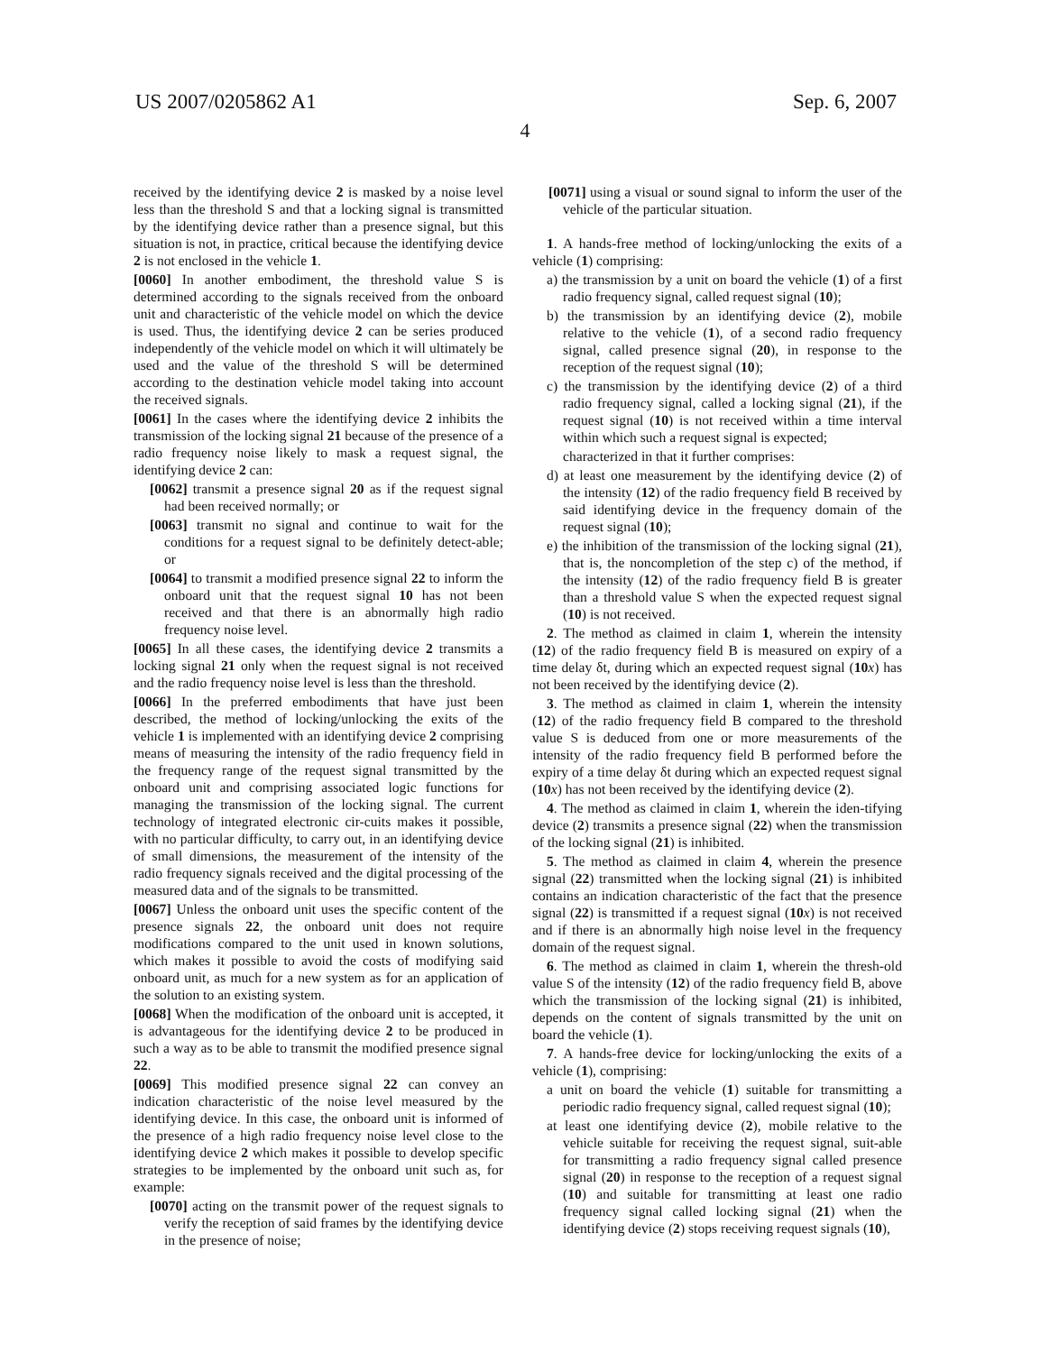US 2007/0205862 A1 Sep. 6, 2007
4
received by the identifying device 2 is masked by a noise level less than the threshold S and that a locking signal is transmitted by the identifying device rather than a presence signal, but this situation is not, in practice, critical because the identifying device 2 is not enclosed in the vehicle 1.
[0060] In another embodiment, the threshold value S is determined according to the signals received from the onboard unit and characteristic of the vehicle model on which the device is used. Thus, the identifying device 2 can be series produced independently of the vehicle model on which it will ultimately be used and the value of the threshold S will be determined according to the destination vehicle model taking into account the received signals.
[0061] In the cases where the identifying device 2 inhibits the transmission of the locking signal 21 because of the presence of a radio frequency noise likely to mask a request signal, the identifying device 2 can:
[0062] transmit a presence signal 20 as if the request signal had been received normally; or
[0063] transmit no signal and continue to wait for the conditions for a request signal to be definitely detect-able; or
[0064] to transmit a modified presence signal 22 to inform the onboard unit that the request signal 10 has not been received and that there is an abnormally high radio frequency noise level.
[0065] In all these cases, the identifying device 2 transmits a locking signal 21 only when the request signal is not received and the radio frequency noise level is less than the threshold.
[0066] In the preferred embodiments that have just been described, the method of locking/unlocking the exits of the vehicle 1 is implemented with an identifying device 2 comprising means of measuring the intensity of the radio frequency field in the frequency range of the request signal transmitted by the onboard unit and comprising associated logic functions for managing the transmission of the locking signal. The current technology of integrated electronic cir-cuits makes it possible, with no particular difficulty, to carry out, in an identifying device of small dimensions, the measurement of the intensity of the radio frequency signals received and the digital processing of the measured data and of the signals to be transmitted.
[0067] Unless the onboard unit uses the specific content of the presence signals 22, the onboard unit does not require modifications compared to the unit used in known solutions, which makes it possible to avoid the costs of modifying said onboard unit, as much for a new system as for an application of the solution to an existing system.
[0068] When the modification of the onboard unit is accepted, it is advantageous for the identifying device 2 to be produced in such a way as to be able to transmit the modified presence signal 22.
[0069] This modified presence signal 22 can convey an indication characteristic of the noise level measured by the identifying device. In this case, the onboard unit is informed of the presence of a high radio frequency noise level close to the identifying device 2 which makes it possible to develop specific strategies to be implemented by the onboard unit such as, for example:
[0070] acting on the transmit power of the request signals to verify the reception of said frames by the identifying device in the presence of noise;
[0071] using a visual or sound signal to inform the user of the vehicle of the particular situation.
1. A hands-free method of locking/unlocking the exits of a vehicle (1) comprising:
a) the transmission by a unit on board the vehicle (1) of a first radio frequency signal, called request signal (10);
b) the transmission by an identifying device (2), mobile relative to the vehicle (1), of a second radio frequency signal, called presence signal (20), in response to the reception of the request signal (10);
c) the transmission by the identifying device (2) of a third radio frequency signal, called a locking signal (21), if the request signal (10) is not received within a time interval within which such a request signal is expected;
characterized in that it further comprises:
d) at least one measurement by the identifying device (2) of the intensity (12) of the radio frequency field B received by said identifying device in the frequency domain of the request signal (10);
e) the inhibition of the transmission of the locking signal (21), that is, the noncompletion of the step c) of the method, if the intensity (12) of the radio frequency field B is greater than a threshold value S when the expected request signal (10) is not received.
2. The method as claimed in claim 1, wherein the intensity (12) of the radio frequency field B is measured on expiry of a time delay δt, during which an expected request signal (10 x) has not been received by the identifying device (2).
3. The method as claimed in claim 1, wherein the intensity (12) of the radio frequency field B compared to the threshold value S is deduced from one or more measurements of the intensity of the radio frequency field B performed before the expiry of a time delay δt during which an expected request signal (10 x) has not been received by the identifying device (2).
4. The method as claimed in claim 1, wherein the iden-tifying device (2) transmits a presence signal (22) when the transmission of the locking signal (21) is inhibited.
5. The method as claimed in claim 4, wherein the presence signal (22) transmitted when the locking signal (21) is inhibited contains an indication characteristic of the fact that the presence signal (22) is transmitted if a request signal (10 x) is not received and if there is an abnormally high noise level in the frequency domain of the request signal.
6. The method as claimed in claim 1, wherein the thresh-old value S of the intensity (12) of the radio frequency field B, above which the transmission of the locking signal (21) is inhibited, depends on the content of signals transmitted by the unit on board the vehicle (1).
7. A hands-free device for locking/unlocking the exits of a vehicle (1), comprising:
a unit on board the vehicle (1) suitable for transmitting a periodic radio frequency signal, called request signal (10);
at least one identifying device (2), mobile relative to the vehicle suitable for receiving the request signal, suit-able for transmitting a radio frequency signal called presence signal (20) in response to the reception of a request signal (10) and suitable for transmitting at least one radio frequency signal called locking signal (21) when the identifying device (2) stops receiving request signals (10),